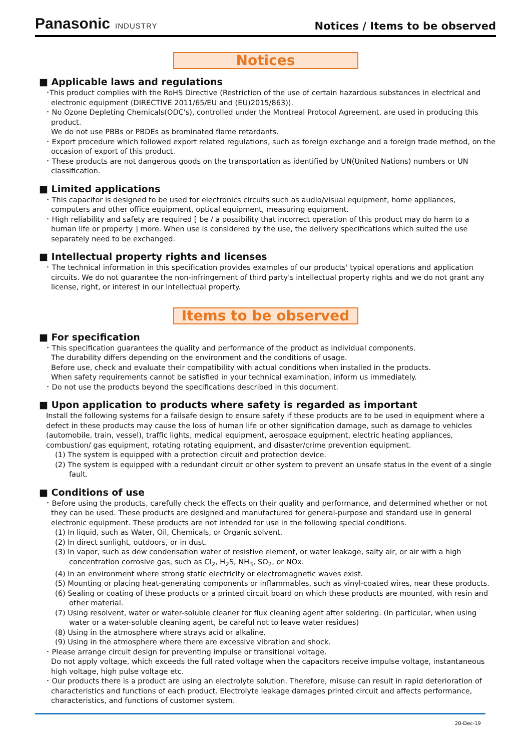Panasonic INDUSTRY
Notices / Items to be observed
Notices
■ Applicable laws and regulations
･This product complies with the RoHS Directive (Restriction of the use of certain hazardous substances in electrical and electronic equipment (DIRECTIVE 2011/65/EU and (EU)2015/863)).
･ No Ozone Depleting Chemicals(ODC's), controlled under the Montreal Protocol Agreement, are used in producing this product.
We do not use PBBs or PBDEs as brominated flame retardants.
･ Export procedure which followed export related regulations, such as foreign exchange and a foreign trade method, on the occasion of export of this product.
･ These products are not dangerous goods on the transportation as identified by UN(United Nations) numbers or UN classification.
■ Limited applications
･ This capacitor is designed to be used for electronics circuits such as audio/visual equipment, home appliances, computers and other office equipment, optical equipment, measuring equipment.
･ High reliability and safety are required [ be / a possibility that incorrect operation of this product may do harm to a human life or property ] more. When use is considered by the use, the delivery specifications which suited the use separately need to be exchanged.
■ Intellectual property rights and licenses
･ The technical information in this specification provides examples of our products' typical operations and application circuits. We do not guarantee the non-infringement of third party's intellectual property rights and we do not grant any license, right, or interest in our intellectual property.
Items to be observed
■ For specification
･ This specification guarantees the quality and performance of the product as individual components.
The durability differs depending on the environment and the conditions of usage.
Before use, check and evaluate their compatibility with actual conditions when installed in the products.
When safety requirements cannot be satisfied in your technical examination, inform us immediately.
･ Do not use the products beyond the specifications described in this document.
■ Upon application to products where safety is regarded as important
Install the following systems for a failsafe design to ensure safety if these products are to be used in equipment where a defect in these products may cause the loss of human life or other signification damage, such as damage to vehicles (automobile, train, vessel), traffic lights, medical equipment, aerospace equipment, electric heating appliances, combustion/ gas equipment, rotating rotating equipment, and disaster/crime prevention equipment.
(1) The system is equipped with a protection circuit and protection device.
(2) The system is equipped with a redundant circuit or other system to prevent an unsafe status in the event of a single fault.
■ Conditions of use
･ Before using the products, carefully check the effects on their quality and performance, and determined whether or not they can be used. These products are designed and manufactured for general-purpose and standard use in general electronic equipment. These products are not intended for use in the following special conditions.
(1) In liquid, such as Water, Oil, Chemicals, or Organic solvent.
(2) In direct sunlight, outdoors, or in dust.
(3) In vapor, such as dew condensation water of resistive element, or water leakage, salty air, or air with a high concentration corrosive gas, such as Cl<sub>2</sub>, H<sub>2</sub>S, NH<sub>3</sub>, SO<sub>2</sub>, or NOx.
(4) In an environment where strong static electricity or electromagnetic waves exist.
(5) Mounting or placing heat-generating components or inflammables, such as vinyl-coated wires, near these products.
(6) Sealing or coating of these products or a printed circuit board on which these products are mounted, with resin and other material.
(7) Using resolvent, water or water-soluble cleaner for flux cleaning agent after soldering. (In particular, when using water or a water-soluble cleaning agent, be careful not to leave water residues)
(8) Using in the atmosphere where strays acid or alkaline.
(9) Using in the atmosphere where there are excessive vibration and shock.
･ Please arrange circuit design for preventing impulse or transitional voltage.
Do not apply voltage, which exceeds the full rated voltage when the capacitors receive impulse voltage, instantaneous high voltage, high pulse voltage etc.
･ Our products there is a product are using an electrolyte solution. Therefore, misuse can result in rapid deterioration of characteristics and functions of each product. Electrolyte leakage damages printed circuit and affects performance, characteristics, and functions of customer system.
20-Dec-19